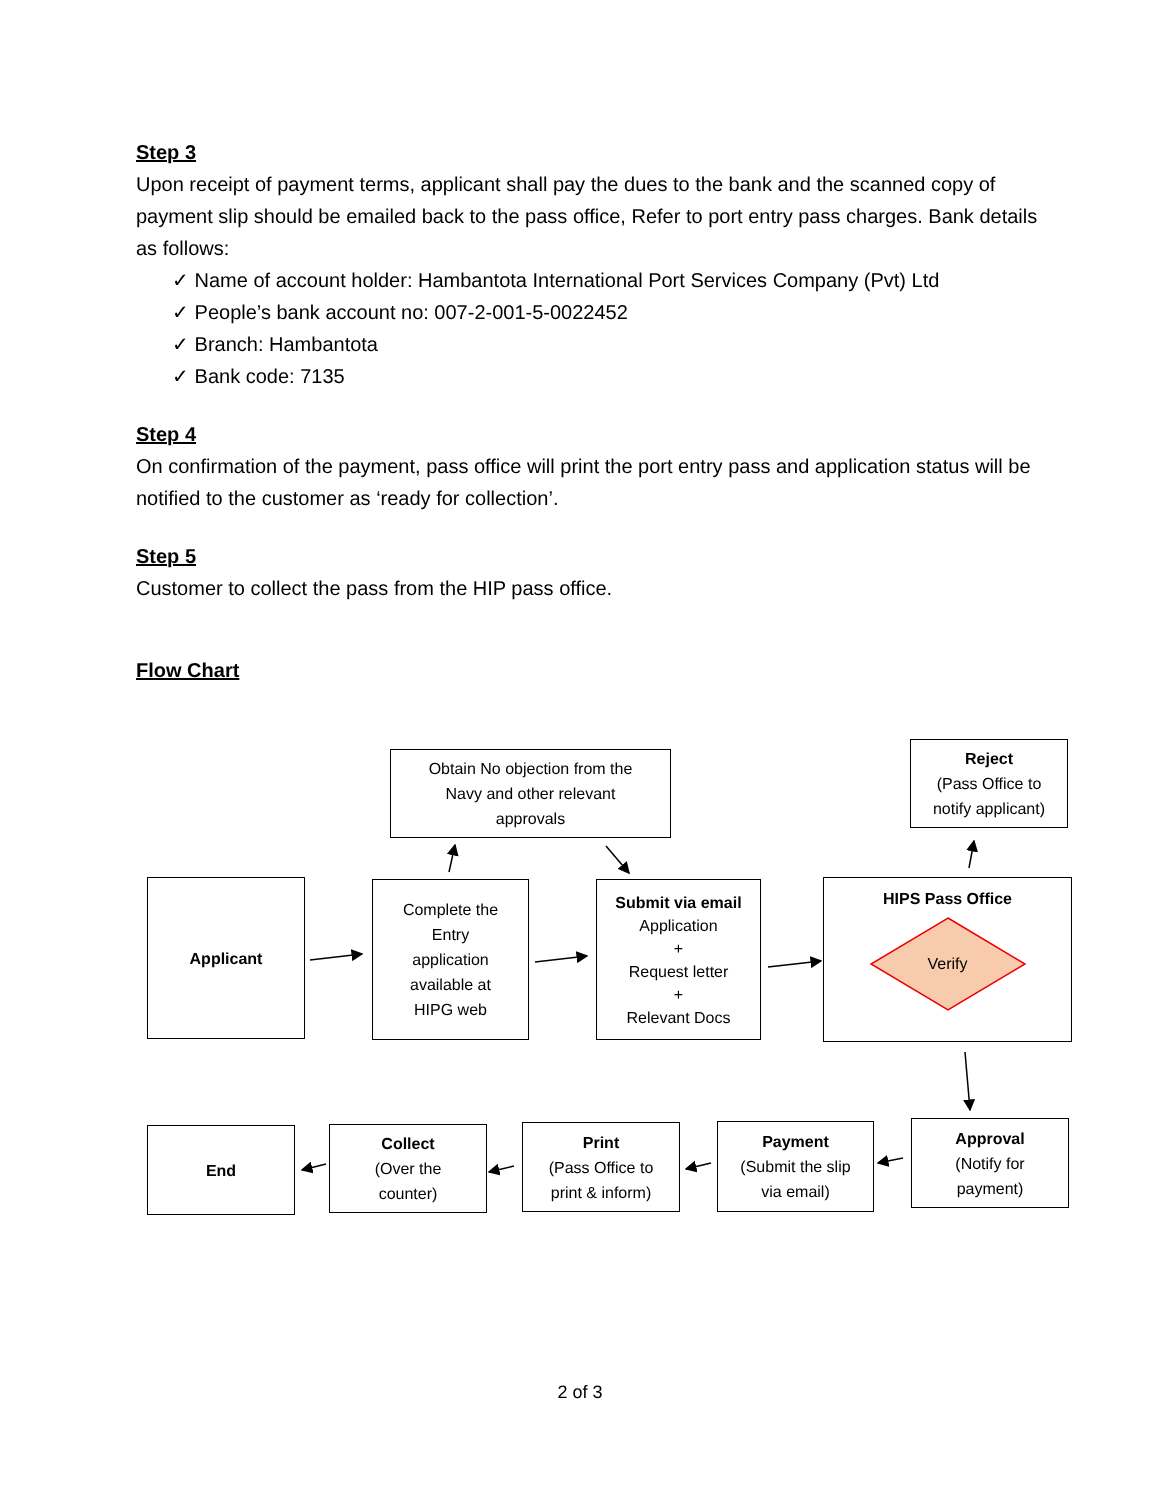Step 3
Upon receipt of payment terms, applicant shall pay the dues to the bank and the scanned copy of payment slip should be emailed back to the pass office, Refer to port entry pass charges. Bank details as follows:
✓ Name of account holder: Hambantota International Port Services Company (Pvt) Ltd
✓ People’s bank account no: 007-2-001-5-0022452
✓ Branch: Hambantota
✓ Bank code: 7135
Step 4
On confirmation of the payment, pass office will print the port entry pass and application status will be notified to the customer as ‘ready for collection’.
Step 5
Customer to collect the pass from the HIP pass office.
Flow Chart
Obtain No objection from the
Navy and other relevant
approvals
Reject
(Pass Office to
notify applicant)
Applicant
Complete the
Entry
application
available at
HIPG web
Submit via email
Application
+
Request letter
+
Relevant Docs
HIPS Pass Office
Verify
End
Collect
(Over the
counter)
Print
(Pass Office to
print & inform)
Payment
(Submit the slip
via email)
Approval
(Notify for
payment)
2 of 3